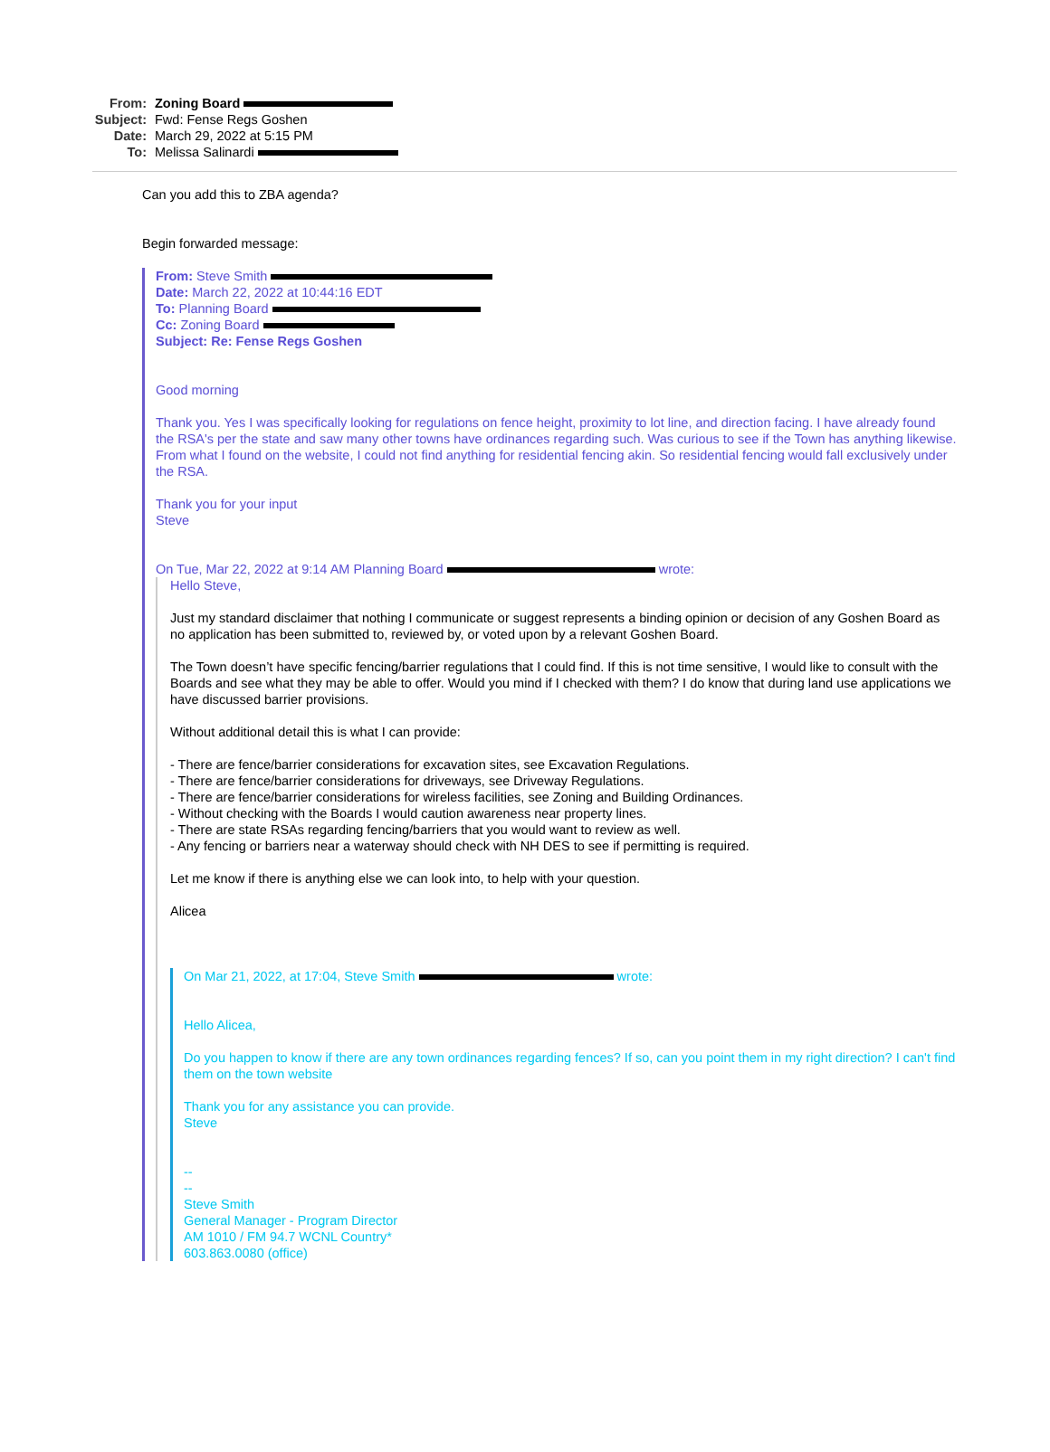From: Zoning Board
Subject: Fwd: Fense Regs Goshen
Date: March 29, 2022 at 5:15 PM
To: Melissa Salinardi
Can you add this to ZBA agenda?
Begin forwarded message:
From: Steve Smith
Date: March 22, 2022 at 10:44:16 EDT
To: Planning Board
Cc: Zoning Board
Subject: Re: Fense Regs Goshen
Good morning
Thank you. Yes I was specifically looking for regulations on fence height, proximity to lot line, and direction facing. I have already found the RSA's per the state and saw many other towns have ordinances regarding such. Was curious to see if the Town has anything likewise. From what I found on the website, I could not find anything for residential fencing akin. So residential fencing would fall exclusively under the RSA.
Thank you for your input
Steve
On Tue, Mar 22, 2022 at 9:14 AM Planning Board wrote:
Hello Steve,
Just my standard disclaimer that nothing I communicate or suggest represents a binding opinion or decision of any Goshen Board as no application has been submitted to, reviewed by, or voted upon by a relevant Goshen Board.
The Town doesn’t have specific fencing/barrier regulations that I could find. If this is not time sensitive, I would like to consult with the Boards and see what they may be able to offer. Would you mind if I checked with them? I do know that during land use applications we have discussed barrier provisions.
Without additional detail this is what I can provide:
- There are fence/barrier considerations for excavation sites, see Excavation Regulations.
- There are fence/barrier considerations for driveways, see Driveway Regulations.
- There are fence/barrier considerations for wireless facilities, see Zoning and Building Ordinances.
- Without checking with the Boards I would caution awareness near property lines.
- There are state RSAs regarding fencing/barriers that you would want to review as well.
- Any fencing or barriers near a waterway should check with NH DES to see if permitting is required.
Let me know if there is anything else we can look into, to help with your question.
Alicea
On Mar 21, 2022, at 17:04, Steve Smith wrote:
Hello Alicea,
Do you happen to know if there are any town ordinances regarding fences? If so, can you point them in my right direction? I can't find them on the town website
Thank you for any assistance you can provide.
Steve
--
--
Steve Smith
General Manager - Program Director
AM 1010 / FM 94.7 WCNL Country*
603.863.0080 (office)